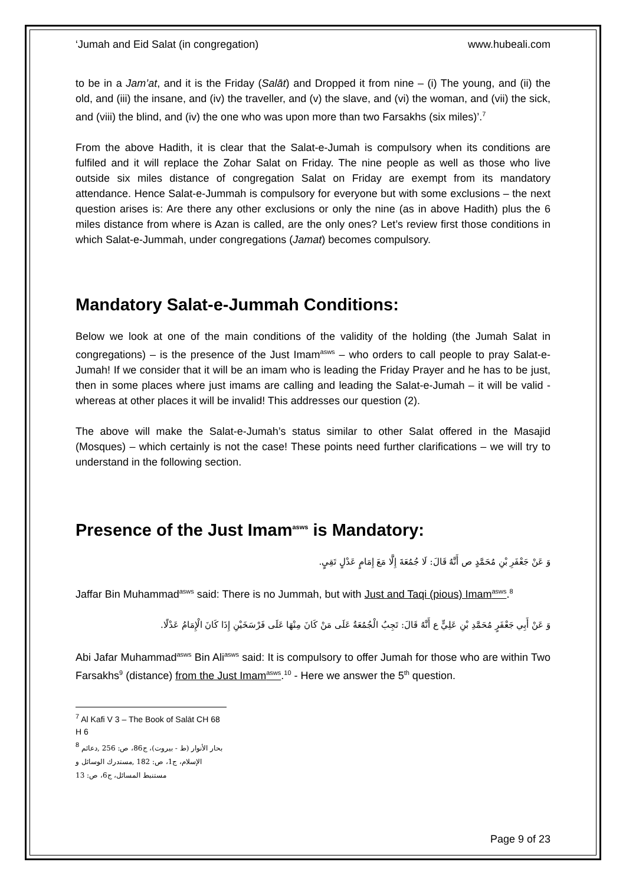‘Jumah and Eid Salat (in congregation) www.hubeali.com
to be in a Jam’at, and it is the Friday (Salāt) and Dropped it from nine – (i) The young, and (ii) the old, and (iii) the insane, and (iv) the traveller, and (v) the slave, and (vi) the woman, and (vii) the sick, and (viii) the blind, and (iv) the one who was upon more than two Farsakhs (six miles)’.<sup>7</sup>
From the above Hadith, it is clear that the Salat-e-Jumah is compulsory when its conditions are fulfiled and it will replace the Zohar Salat on Friday. The nine people as well as those who live outside six miles distance of congregation Salat on Friday are exempt from its mandatory attendance. Hence Salat-e-Jummah is compulsory for everyone but with some exclusions – the next question arises is: Are there any other exclusions or only the nine (as in above Hadith) plus the 6 miles distance from where is Azan is called, are the only ones? Let’s review first those conditions in which Salat-e-Jummah, under congregations (Jamat) becomes compulsory.
Mandatory Salat-e-Jummah Conditions:
Below we look at one of the main conditions of the validity of the holding (the Jumah Salat in congregations) – is the presence of the Just Imam<sup>asws</sup> – who orders to call people to pray Salat-e-Jumah! If we consider that it will be an imam who is leading the Friday Prayer and he has to be just, then in some places where just imams are calling and leading the Salat-e-Jumah – it will be valid - whereas at other places it will be invalid! This addresses our question (2).
The above will make the Salat-e-Jumah’s status similar to other Salat offered in the Masajid (Mosques) – which certainly is not the case! These points need further clarifications – we will try to understand in the following section.
Presence of the Just Imam<sup>asws</sup> is Mandatory:
وَ عَنْ جَعْفَرِ بْنِ مُحَمَّدٍ ص أَنَّهُ قَالَ: لَا جُمُعَةَ إِلَّا مَعَ إِمَامٍ عَدْلٍ تَقِيٍ.
Jaffar Bin Muhammad<sup>asws</sup> said: There is no Jummah, but with Just and Taqi (pious) Imam<sup>asws</sup>.<sup>8</sup>
وَ عَنْ أَبِي جَعْفَرٍ مُحَمَّدِ بْنِ عَلِيٍّ ع أَنَّهُ قَالَ: تَجِبُ الْجُمُعَةُ عَلَى مَنْ كَانَ مِنْهَا عَلَى فَرْسَخَيْنِ إِذَا كَانَ الْإِمَامُ عَدْلًا.
Abi Jafar Muhammad<sup>asws</sup> Bin Ali<sup>asws</sup> said: It is compulsory to offer Jumah for those who are within Two Farsakhs<sup>9</sup> (distance) from the Just Imam<sup>asws</sup>.<sup>10</sup> - Here we answer the 5<sup>th</sup> question.
<sup>7</sup> Al Kafi V 3 – The Book of Salāt CH 68 H 6
<sup>8</sup> بحار الأنوار (ط - بيروت)، ج86، ص: 256 ,دعائم الإسلام، ج1، ص: 182 ,مستدرك الوسائل و مستنبط المسائل، ج6، ص: 13
Page 9 of 23